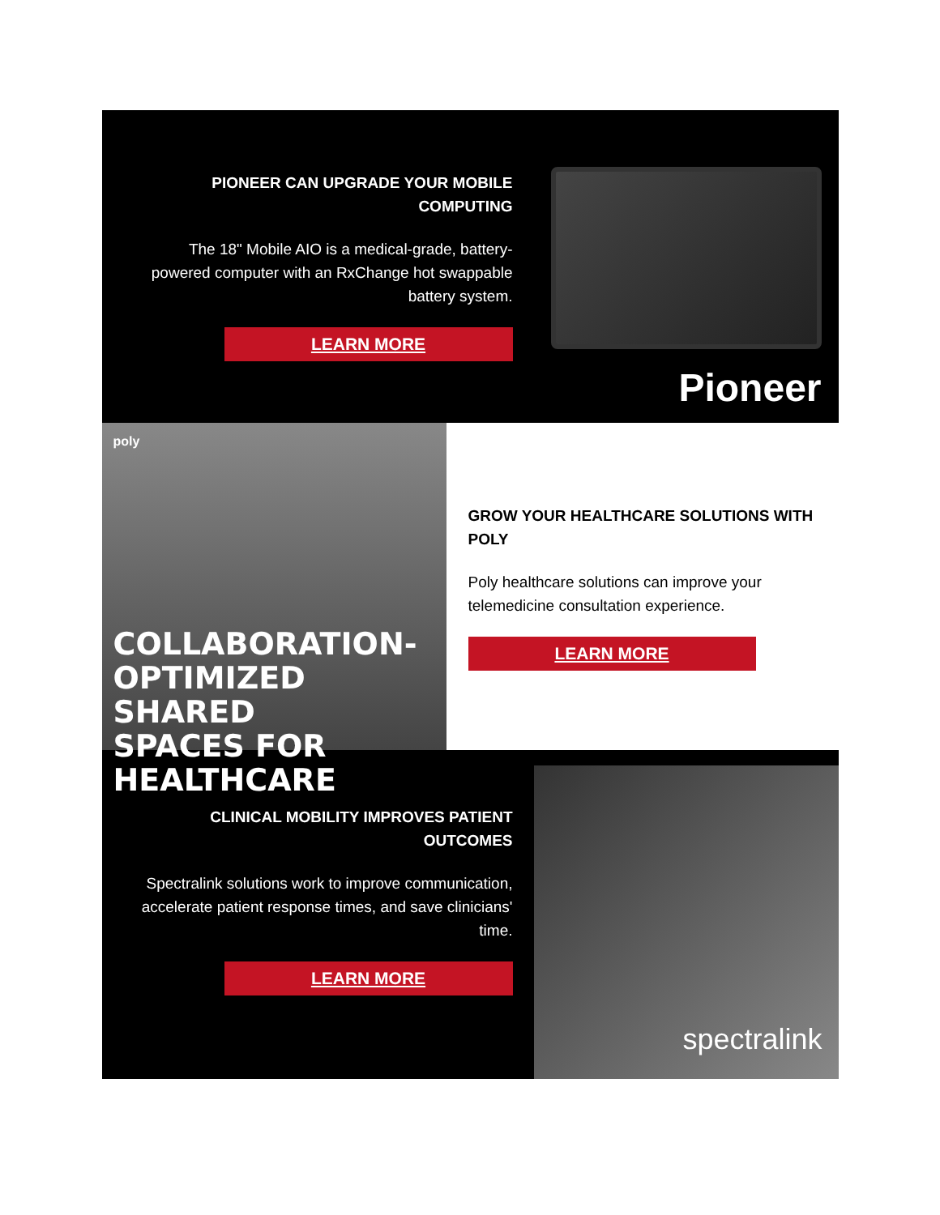PIONEER CAN UPGRADE YOUR MOBILE
COMPUTING
The 18" Mobile AIO is a medical-grade, battery-
powered computer with an RxChange hot swappable
battery system.
LEARN MORE
Pioneer
poly
COLLABORATION-
OPTIMIZED SHARED
SPACES FOR HEALTHCARE
GROW YOUR HEALTHCARE SOLUTIONS WITH
POLY
Poly healthcare solutions can improve your
telemedicine consultation experience.
LEARN MORE
CLINICAL MOBILITY IMPROVES PATIENT
OUTCOMES
Spectralink solutions work to improve communication,
accelerate patient response times, and save clinicians'
time.
LEARN MORE
spectralink